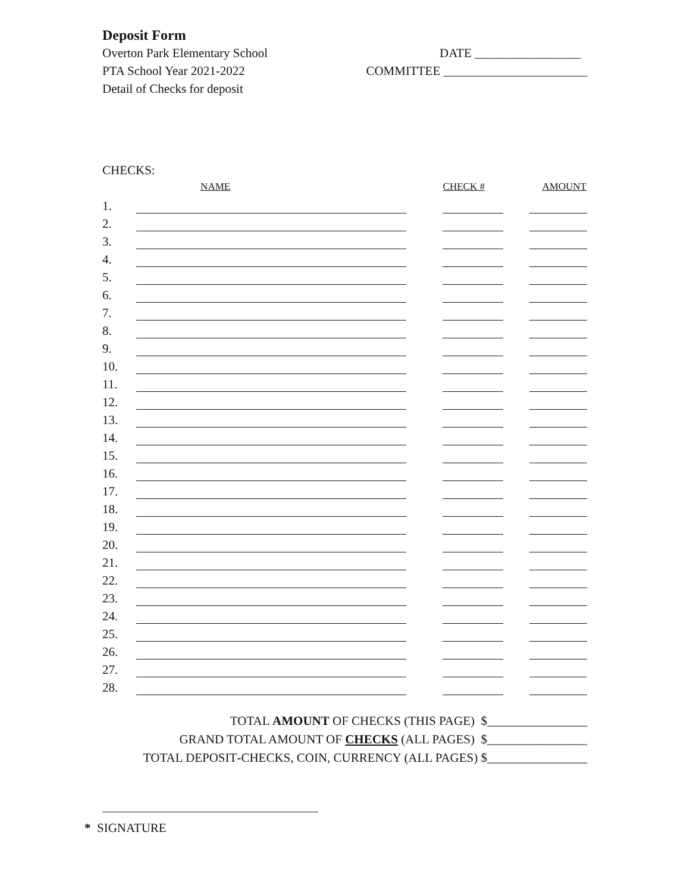Deposit Form
Overton Park Elementary School
PTA School Year 2021-2022
Detail of Checks for deposit
DATE _________________
COMMITTEE _______________________
CHECKS:
| | NAME | | CHECK # | | AMOUNT |
| --- | --- | --- | --- | --- | --- |
| 1. | | | | | |
| 2. | | | | | |
| 3. | | | | | |
| 4. | | | | | |
| 5. | | | | | |
| 6. | | | | | |
| 7. | | | | | |
| 8. | | | | | |
| 9. | | | | | |
| 10. | | | | | |
| 11. | | | | | |
| 12. | | | | | |
| 13. | | | | | |
| 14. | | | | | |
| 15. | | | | | |
| 16. | | | | | |
| 17. | | | | | |
| 18. | | | | | |
| 19. | | | | | |
| 20. | | | | | |
| 21. | | | | | |
| 22. | | | | | |
| 23. | | | | | |
| 24. | | | | | |
| 25. | | | | | |
| 26. | | | | | |
| 27. | | | | | |
| 28. | | | | | |
TOTAL AMOUNT OF CHECKS (THIS PAGE) $________________
GRAND TOTAL AMOUNT OF CHECKS (ALL PAGES) $________________
TOTAL DEPOSIT-CHECKS, COIN, CURRENCY (ALL PAGES) $________________
* SIGNATURE